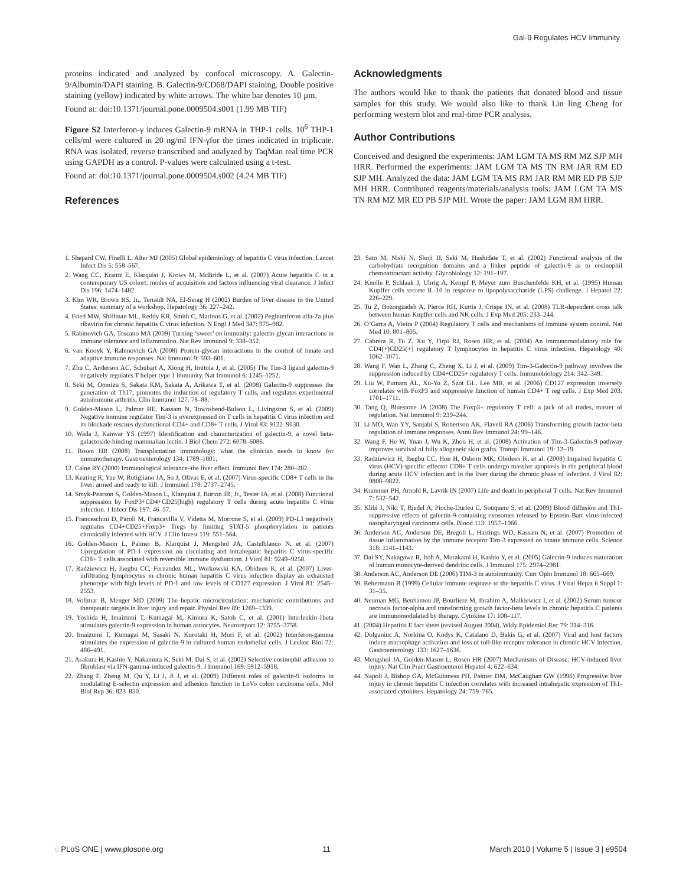Gal-9 Regulates HCV Immunity
proteins indicated and analyzed by confocal microscopy. A. Galectin-9/Albumin/DAPI staining. B. Galectin-9/CD68/DAPI staining. Double positive staining (yellow) indicated by white arrows. The white bar denotes 10 µm.
Found at: doi:10.1371/journal.pone.0009504.s001 (1.99 MB TIF)
Figure S2 Interferon-γ induces Galectin-9 mRNA in THP-1 cells. 10<sup>6</sup> THP-1 cells/ml were cultured in 20 ng/ml IFN-γfor the times indicated in triplicate. RNA was isolated, reverse transcribed and analyzed by TaqMan real time PCR using GAPDH as a control. P-values were calculated using a t-test.
Found at: doi:10.1371/journal.pone.0009504.s002 (4.24 MB TIF)
References
Acknowledgments
The authors would like to thank the patients that donated blood and tissue samples for this study. We would also like to thank Lin ling Cheng for performing western blot and real-time PCR analysis.
Author Contributions
Conceived and designed the experiments: JAM LGM TA MS RM MZ SJP MH HRR. Performed the experiments: JAM LGM TA MS TN RM JAR RM ED SJP MH. Analyzed the data: JAM LGM TA MS RM JAR RM MR ED PB SJP MH HRR. Contributed reagents/materials/analysis tools: JAM LGM TA MS TN RM MZ MR ED PB SJP MH. Wrote the paper: JAM LGM RM HRR.
1. Shepard CW, Finelli L, Alter MJ (2005) Global epidemiology of hepatitis C virus infection. Lancet Infect Dis 5: 558–567.
2. Wang CC, Krantz E, Klarquist J, Krows M, McBride L, et al. (2007) Acute hepatitis C in a contemporary US cohort: modes of acquisition and factors influencing viral clearance. J Infect Dis 196: 1474–1482.
3. Kim WR, Brown RS, Jr., Terrault NA, El-Serag H (2002) Burden of liver disease in the United States: summary of a workshop. Hepatology 36: 227–242.
4. Fried MW, Shiffman ML, Reddy KR, Smith C, Marinos G, et al. (2002) Peginterferon alfa-2a plus ribavirin for chronic hepatitis C virus infection. N Engl J Med 347: 975–982.
5. Rabinovich GA, Toscano MA (2009) Turning ‘sweet’ on immunity: galectin-glycan interactions in immune tolerance and inflammation. Nat Rev Immunol 9: 338–352.
6. van Kooyk Y, Rabinovich GA (2008) Protein-glycan interactions in the control of innate and adaptive immune responses. Nat Immunol 9: 593–601.
7. Zhu C, Anderson AC, Schubart A, Xiong H, Imitola J, et al. (2005) The Tim-3 ligand galectin-9 negatively regulates T helper type 1 immunity. Nat Immunol 6: 1245–1252.
8. Seki M, Oomizu S, Sakata KM, Sakata A, Arikawa T, et al. (2008) Galectin-9 suppresses the generation of Th17, promotes the induction of regulatory T cells, and regulates experimental autoimmune arthritis. Clin Immunol 127: 78–88.
9. Golden-Mason L, Palmer BE, Kassam N, Townshend-Bulson L, Livingston S, et al. (2009) Negative immune regulator Tim-3 is overexpressed on T cells in hepatitis C virus infection and its blockade rescues dysfunctional CD4+ and CD8+ T cells. J Virol 83: 9122–9130.
10. Wada J, Kanwar YS (1997) Identification and characterization of galectin-9, a novel beta-galactoside-binding mammalian lectin. J Biol Chem 272: 6078–6086.
11. Rosen HR (2008) Transplantation immunology: what the clinician needs to know for immunotherapy. Gastroenterology 134: 1789–1801.
12. Calne RY (2000) Immunological tolerance–the liver effect. Immunol Rev 174: 280–282.
13. Keating R, Yue W, Rutigliano JA, So J, Olivas E, et al. (2007) Virus-specific CD8+ T cells in the liver: armed and ready to kill. J Immunol 178: 2737–2745.
14. Smyk-Pearson S, Golden-Mason L, Klarquist J, Burton JR, Jr., Tester IA, et al. (2008) Functional suppression by FoxP3+CD4+CD25(high) regulatory T cells during acute hepatitis C virus infection. J Infect Dis 197: 46–57.
15. Franceschini D, Paroli M, Francavilla V, Videtta M, Morrone S, et al. (2009) PD-L1 negatively regulates CD4+CD25+Foxp3+ Tregs by limiting STAT-5 phosphorylation in patients chronically infected with HCV. J Clin Invest 119: 551–564.
16. Golden-Mason L, Palmer B, Klarquist J, Mengshol JA, Castelblanco N, et al. (2007) Upregulation of PD-1 expression on circulating and intrahepatic hepatitis C virus-specific CD8+ T cells associated with reversible immune dysfunction. J Virol 81: 9249–9258.
17. Radziewicz H, Ibegbu CC, Fernandez ML, Workowski KA, Obideen K, et al. (2007) Liver-infiltrating lymphocytes in chronic human hepatitis C virus infection display an exhausted phenotype with high levels of PD-1 and low levels of CD127 expression. J Virol 81: 2545–2553.
18. Vollmar B, Menger MD (2009) The hepatic microcirculation: mechanistic contributions and therapeutic targets in liver injury and repair. Physiol Rev 89: 1269–1339.
19. Yoshida H, Imaizumi T, Kumagai M, Kimura K, Satoh C, et al. (2001) Interleukin-1beta stimulates galectin-9 expression in human astrocytes. Neuroreport 12: 3755–3758.
20. Imaizumi T, Kumagai M, Sasaki N, Kurotaki H, Mori F, et al. (2002) Interferon-gamma stimulates the expression of galectin-9 in cultured human endothelial cells. J Leukoc Biol 72: 486–491.
21. Asakura H, Kashio Y, Nakamura K, Seki M, Dai S, et al. (2002) Selective eosinophil adhesion to fibroblast via IFN-gamma-induced galectin-9. J Immunol 169: 5912–5918.
22. Zhang F, Zheng M, Qu Y, Li J, Ji J, et al. (2009) Different roles of galectin-9 isoforms in modulating E-selectin expression and adhesion function in LoVo colon carcinoma cells. Mol Biol Rep 36: 823–830.
23. Sato M, Nishi N, Shoji H, Seki M, Hashidate T, et al. (2002) Functional analysis of the carbohydrate recognition domains and a linker peptide of galectin-9 as to eosinophil chemoattractant activity. Glycobiology 12: 191–197.
24. Knolle P, Schlaak J, Uhrig A, Kempf P, Meyer zum Buschenfelde KH, et al. (1995) Human Kupffer cells secrete IL-10 in response to lipopolysaccharide (LPS) challenge. J Hepatol 22: 226–229.
25. Tu Z, Bozorgzadeh A, Pierce RH, Kurtis J, Crispe IN, et al. (2008) TLR-dependent cross talk between human Kupffer cells and NK cells. J Exp Med 205: 233–244.
26. O’Garra A, Vieira P (2004) Regulatory T cells and mechanisms of immune system control. Nat Med 10: 801–805.
27. Cabrera R, Tu Z, Xu Y, Firpi RJ, Rosen HR, et al. (2004) An immunomodulatory role for CD4(+)CD25(+) regulatory T lymphocytes in hepatitis C virus infection. Hepatology 40: 1062–1071.
28. Wang F, Wan L, Zhang C, Zheng X, Li J, et al. (2009) Tim-3-Galectin-9 pathway involves the suppression induced by CD4+CD25+ regulatory T cells. Immunobiology 214: 342–349.
29. Liu W, Putnam AL, Xu-Yu Z, Szot GL, Lee MR, et al. (2006) CD127 expression inversely correlates with FoxP3 and suppressive function of human CD4+ T reg cells. J Exp Med 203: 1701–1711.
30. Tang Q, Bluestone JA (2008) The Foxp3+ regulatory T cell: a jack of all trades, master of regulation. Nat Immunol 9: 239–244.
31. Li MO, Wan YY, Sanjabi S, Robertson AK, Flavell RA (2006) Transforming growth factor-beta regulation of immune responses. Annu Rev Immunol 24: 99–146.
32. Wang F, He W, Yuan J, Wu K, Zhou H, et al. (2008) Activation of Tim-3-Galectin-9 pathway improves survival of fully allogeneic skin grafts. Transpl Immunol 19: 12–19.
33. Radziewicz H, Ibegbu CC, Hon H, Osborn MK, Obideen K, et al. (2008) Impaired hepatitis C virus (HCV)-specific effector CD8+ T cells undergo massive apoptosis in the peripheral blood during acute HCV infection and in the liver during the chronic phase of infection. J Virol 82: 9808–9822.
34. Krammer PH, Arnold R, Lavrik IN (2007) Life and death in peripheral T cells. Nat Rev Immunol 7: 532–542.
35. Klibi J, Niki T, Riedel A, Pioche-Durieu C, Souquere S, et al. (2009) Blood diffusion and Th1-suppressive effects of galectin-9-containing exosomes released by Epstein-Barr virus-infected nasopharyngeal carcinoma cells. Blood 113: 1957–1966.
36. Anderson AC, Anderson DE, Bregoli L, Hastings WD, Kassam N, et al. (2007) Promotion of tissue inflammation by the immune receptor Tim-3 expressed on innate immune cells. Science 318: 1141–1143.
37. Dai SY, Nakagawa R, Itoh A, Murakami H, Kashio Y, et al. (2005) Galectin-9 induces maturation of human monocyte-derived dendritic cells. J Immunol 175: 2974–2981.
38. Anderson AC, Anderson DE (2006) TIM-3 in autoimmunity. Curr Opin Immunol 18: 665–669.
39. Rehermann B (1999) Cellular immune response to the hepatitis C virus. J Viral Hepat 6 Suppl 1: 31–35.
40. Neuman MG, Benhamou JP, Bourliere M, Ibrahim A, Malkiewicz I, et al. (2002) Serum tumour necrosis factor-alpha and transforming growth factor-beta levels in chronic hepatitis C patients are immunomodulated by therapy. Cytokine 17: 108–117.
41. (2004) Hepatitis E fact sheet (revised August 2004). Wkly Epidemiol Rec 79: 314–316.
42. Dolganiuc A, Norkina O, Kodys K, Catalano D, Bakis G, et al. (2007) Viral and host factors induce macrophage activation and loss of toll-like receptor tolerance in chronic HCV infection. Gastroenterology 133: 1627–1636.
43. Mengshol JA, Golden-Mason L, Rosen HR (2007) Mechanisms of Disease: HCV-induced liver injury. Nat Clin Pract Gastroenterol Hepatol 4: 622–634.
44. Napoli J, Bishop GA, McGuinness PH, Painter DM, McCaughan GW (1996) Progressive liver injury in chronic hepatitis C infection correlates with increased intrahepatic expression of Th1-associated cytokines. Hepatology 24: 759–765.
◌ PLoS ONE | www.plosone.org 11 March 2010 | Volume 5 | Issue 3 | e9504